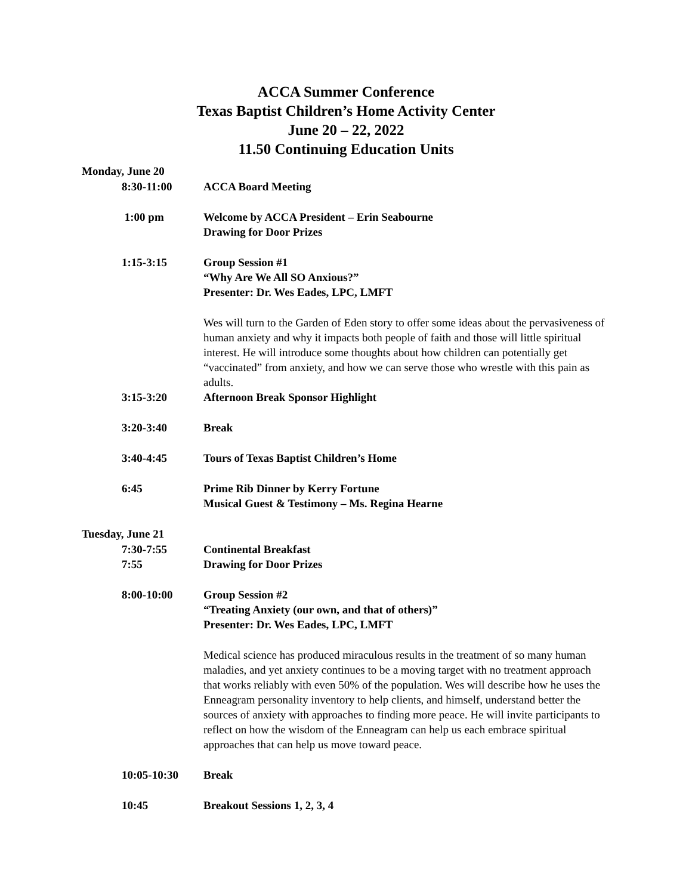ACCA Summer Conference
Texas Baptist Children’s Home Activity Center
June 20 – 22, 2022
11.50 Continuing Education Units
Monday, June 20
8:30-11:00 ACCA Board Meeting
1:00 pm Welcome by ACCA President – Erin Seabourne
Drawing for Door Prizes
1:15-3:15 Group Session #1
“Why Are We All SO Anxious?”
Presenter: Dr. Wes Eades, LPC, LMFT
Wes will turn to the Garden of Eden story to offer some ideas about the pervasiveness of human anxiety and why it impacts both people of faith and those will little spiritual interest. He will introduce some thoughts about how children can potentially get “vaccinated” from anxiety, and how we can serve those who wrestle with this pain as adults.
3:15-3:20 Afternoon Break Sponsor Highlight
3:20-3:40 Break
3:40-4:45 Tours of Texas Baptist Children’s Home
6:45 Prime Rib Dinner by Kerry Fortune
Musical Guest & Testimony – Ms. Regina Hearne
Tuesday, June 21
7:30-7:55 Continental Breakfast
7:55 Drawing for Door Prizes
8:00-10:00 Group Session #2
“Treating Anxiety (our own, and that of others)”
Presenter: Dr. Wes Eades, LPC, LMFT
Medical science has produced miraculous results in the treatment of so many human maladies, and yet anxiety continues to be a moving target with no treatment approach that works reliably with even 50% of the population. Wes will describe how he uses the Enneagram personality inventory to help clients, and himself, understand better the sources of anxiety with approaches to finding more peace. He will invite participants to reflect on how the wisdom of the Enneagram can help us each embrace spiritual approaches that can help us move toward peace.
10:05-10:30 Break
10:45 Breakout Sessions 1, 2, 3, 4